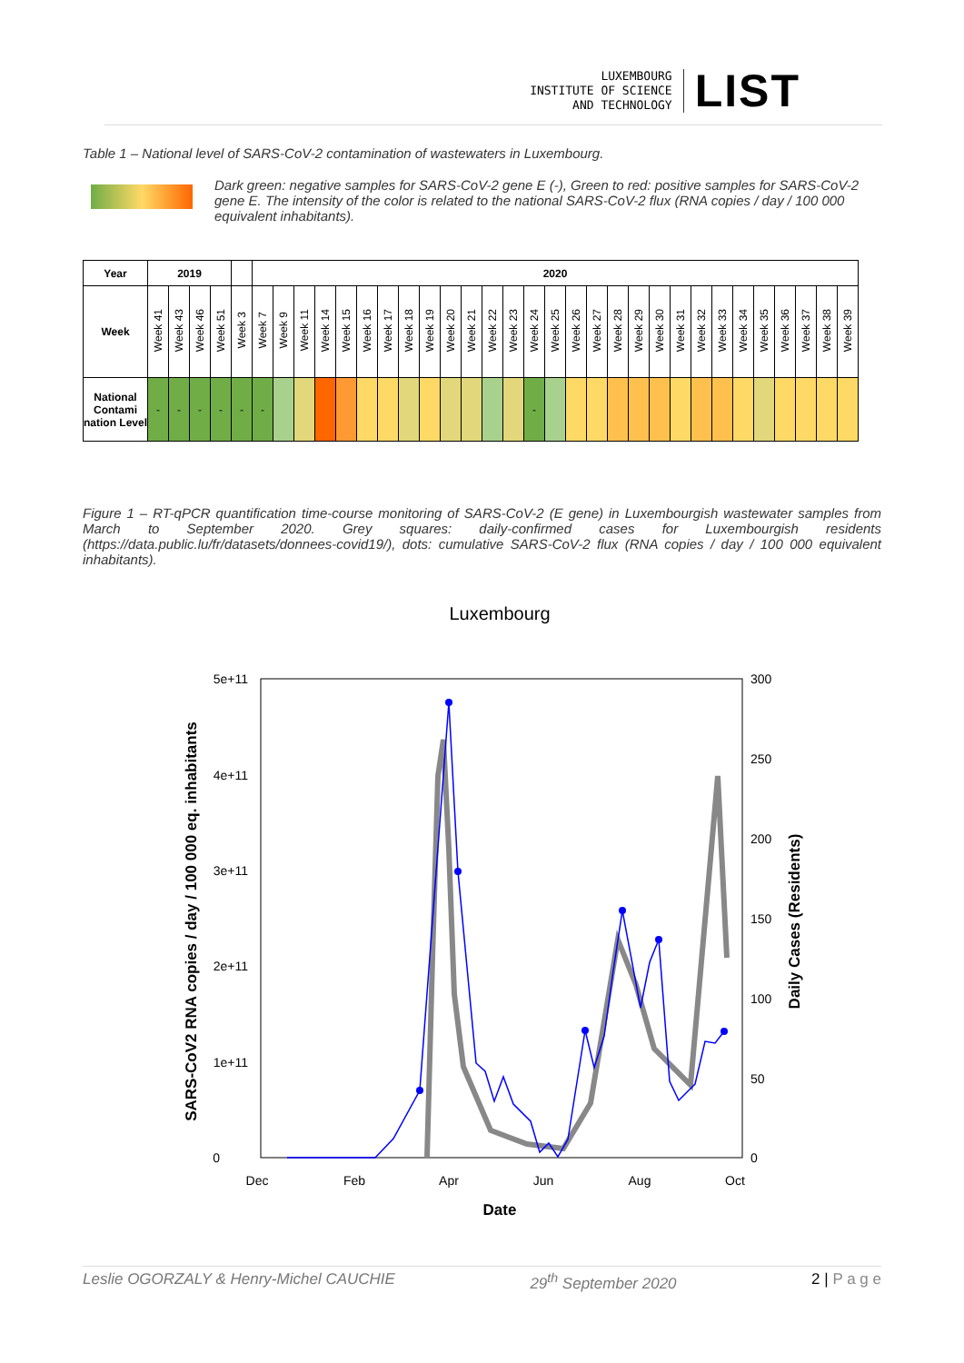LUXEMBOURG
INSTITUTE OF SCIENCE
AND TECHNOLOGY
LIST
Table 1 – National level of SARS-CoV-2 contamination of wastewaters in Luxembourg.
Dark green: negative samples for SARS-CoV-2 gene E (-), Green to red: positive samples for SARS-CoV-2 gene E. The intensity of the color is related to the national SARS-CoV-2 flux (RNA copies / day / 100 000 equivalent inhabitants).
| Year | 2019 | | | | | 2020 | | | | | | | | | | | | | | | | | | | | | | | | | | | | |
| --- | --- | --- | --- | --- | --- | --- | --- | --- | --- | --- | --- | --- | --- | --- | --- | --- | --- | --- | --- | --- | --- | --- | --- | --- | --- | --- | --- | --- | --- | --- | --- | --- | --- | --- |
| Week | Week 41 | Week 43 | Week 46 | Week 51 | Week 3 | Week 7 | Week 9 | Week 11 | Week 14 | Week 15 | Week 16 | Week 17 | Week 18 | Week 19 | Week 20 | Week 21 | Week 22 | Week 23 | Week 24 | Week 25 | Week 26 | Week 27 | Week 28 | Week 29 | Week 30 | Week 31 | Week 32 | Week 33 | Week 34 | Week 35 | Week 36 | Week 37 | Week 38 | Week 39 |
| National Contami nation Level | - | - | - | - | - | - | | | | | | | | | | | | | - | | | | | | | | | | | | | | | |
Figure 1 – RT-qPCR quantification time-course monitoring of SARS-CoV-2 (E gene) in Luxembourgish wastewater samples from March to September 2020. Grey squares: daily-confirmed cases for Luxembourgish residents (https://data.public.lu/fr/datasets/donnees-covid19/), dots: cumulative SARS-CoV-2 flux (RNA copies / day / 100 000 equivalent inhabitants).
Luxembourg
5e+11
4e+11
3e+11
2e+11
1e+11
0
300
250
200
150
100
50
0
Dec
Feb
Apr
Jun
Aug
Oct
Date
SARS-CoV2 RNA copies / day / 100 000 eq. inhabitants
Daily Cases (Residents)
Leslie OGORZALY & Henry-Michel CAUCHIE 29<sup>th</sup> September 2020 2 | P a g e